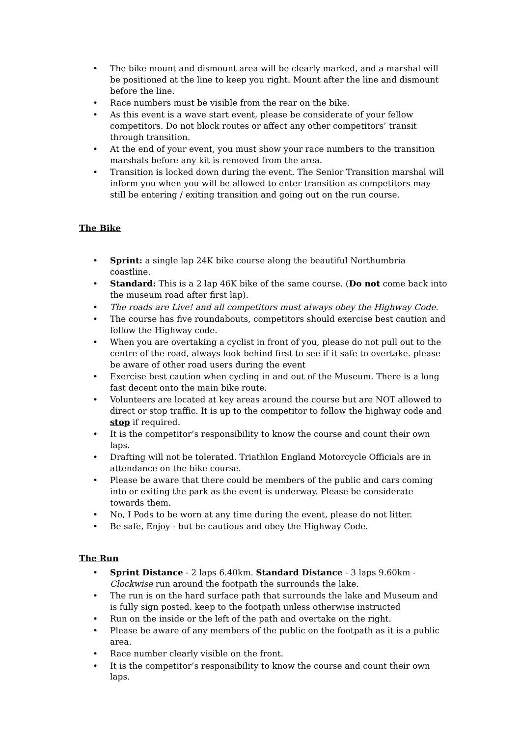• The bike mount and dismount area will be clearly marked, and a marshal will be positioned at the line to keep you right. Mount after the line and dismount before the line.
• Race numbers must be visible from the rear on the bike.
• As this event is a wave start event, please be considerate of your fellow competitors. Do not block routes or affect any other competitors’ transit through transition.
• At the end of your event, you must show your race numbers to the transition marshals before any kit is removed from the area.
• Transition is locked down during the event. The Senior Transition marshal will inform you when you will be allowed to enter transition as competitors may still be entering / exiting transition and going out on the run course.
The Bike
• Sprint: a single lap 24K bike course along the beautiful Northumbria coastline.
• Standard: This is a 2 lap 46K bike of the same course. (Do not come back into the museum road after first lap).
• The roads are Live! and all competitors must always obey the Highway Code.
• The course has five roundabouts, competitors should exercise best caution and follow the Highway code.
• When you are overtaking a cyclist in front of you, please do not pull out to the centre of the road, always look behind first to see if it safe to overtake. please be aware of other road users during the event
• Exercise best caution when cycling in and out of the Museum. There is a long fast decent onto the main bike route.
• Volunteers are located at key areas around the course but are NOT allowed to direct or stop traffic. It is up to the competitor to follow the highway code and stop if required.
• It is the competitor’s responsibility to know the course and count their own laps.
• Drafting will not be tolerated. Triathlon England Motorcycle Officials are in attendance on the bike course.
• Please be aware that there could be members of the public and cars coming into or exiting the park as the event is underway. Please be considerate towards them.
• No, I Pods to be worn at any time during the event, please do not litter.
• Be safe, Enjoy - but be cautious and obey the Highway Code.
The Run
• Sprint Distance - 2 laps 6.40km. Standard Distance - 3 laps 9.60km - Clockwise run around the footpath the surrounds the lake.
• The run is on the hard surface path that surrounds the lake and Museum and is fully sign posted. keep to the footpath unless otherwise instructed
• Run on the inside or the left of the path and overtake on the right.
• Please be aware of any members of the public on the footpath as it is a public area.
• Race number clearly visible on the front.
• It is the competitor’s responsibility to know the course and count their own laps.